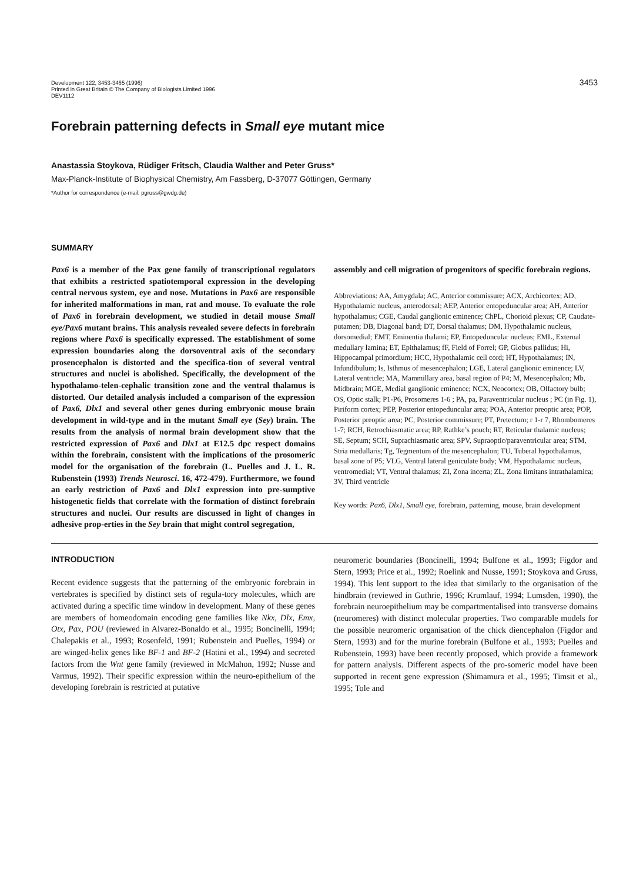Development 122, 3453-3465 (1996)
Printed in Great Britain © The Company of Biologists Limited 1996
DEV1112
3453
Forebrain patterning defects in Small eye mutant mice
Anastassia Stoykova, Rüdiger Fritsch, Claudia Walther and Peter Gruss*
Max-Planck-Institute of Biophysical Chemistry, Am Fassberg, D-37077 Göttingen, Germany
*Author for correspondence (e-mail: pgruss@gwdg.de)
SUMMARY
Pax6 is a member of the Pax gene family of transcriptional regulators that exhibits a restricted spatiotemporal expression in the developing central nervous system, eye and nose. Mutations in Pax6 are responsible for inherited malformations in man, rat and mouse. To evaluate the role of Pax6 in forebrain development, we studied in detail mouse Small eye/Pax6 mutant brains. This analysis revealed severe defects in forebrain regions where Pax6 is specifically expressed. The establishment of some expression boundaries along the dorsoventral axis of the secondary prosencephalon is distorted and the specifica-tion of several ventral structures and nuclei is abolished. Specifically, the development of the hypothalamo-telen-cephalic transition zone and the ventral thalamus is distorted. Our detailed analysis included a comparison of the expression of Pax6, Dlx1 and several other genes during embryonic mouse brain development in wild-type and in the mutant Small eye (Sey) brain. The results from the analysis of normal brain development show that the restricted expression of Pax6 and Dlx1 at E12.5 dpc respect domains within the forebrain, consistent with the implications of the prosomeric model for the organisation of the forebrain (L. Puelles and J. L. R. Rubenstein (1993) Trends Neurosci. 16, 472-479). Furthermore, we found an early restriction of Pax6 and Dlx1 expression into pre-sumptive histogenetic fields that correlate with the formation of distinct forebrain structures and nuclei. Our results are discussed in light of changes in adhesive prop-erties in the Sey brain that might control segregation,
assembly and cell migration of progenitors of specific forebrain regions.
Abbreviations: AA, Amygdala; AC, Anterior commissure; ACX, Archicortex; AD, Hypothalamic nucleus, anterodorsal; AEP, Anterior entopeduncular area; AH, Anterior hypothalamus; CGE, Caudal ganglionic eminence; ChPL, Chorioid plexus; CP, Caudate-putamen; DB, Diagonal band; DT, Dorsal thalamus; DM, Hypothalamic nucleus, dorsomedial; EMT, Eminentia thalami; EP, Entopeduncular nucleus; EML, External medullary lamina; ET, Epithalamus; fF, Field of Forrel; GP, Globus pallidus; Hi, Hippocampal primordium; HCC, Hypothalamic cell cord; HT, Hypothalamus; IN, Infundibulum; Is, Isthmus of mesencephalon; LGE, Lateral ganglionic eminence; LV, Lateral ventricle; MA, Mammillary area, basal region of P4; M, Mesencephalon; Mb, Midbrain; MGE, Medial ganglionic eminence; NCX, Neocortex; OB, Olfactory bulb; OS, Optic stalk; P1-P6, Prosomeres 1-6 ; PA, pa, Paraventricular nucleus ; PC (in Fig. 1), Piriform cortex; PEP, Posterior entopeduncular area; POA, Anterior preoptic area; POP, Posterior preoptic area; PC, Posterior commissure; PT, Pretectum; r 1-r 7, Rhombomeres 1-7; RCH, Retrochiasmatic area; RP, Rathke’s pouch; RT, Reticular thalamic nucleus; SE, Septum; SCH, Suprachiasmatic area; SPV, Supraoptic/paraventricular area; STM, Stria medullaris; Tg, Tegmentum of the mesencephalon; TU, Tuberal hypothalamus, basal zone of P5; VLG, Ventral lateral geniculate body; VM, Hypothalamic nucleus, ventromedial; VT, Ventral thalamus; ZI, Zona incerta; ZL, Zona limitans intrathalamica; 3V, Third ventricle
Key words: Pax6, Dlx1, Small eye, forebrain, patterning, mouse, brain development
INTRODUCTION
Recent evidence suggests that the patterning of the embryonic forebrain in vertebrates is specified by distinct sets of regula-tory molecules, which are activated during a specific time window in development. Many of these genes are members of homeodomain encoding gene families like Nkx, Dlx, Emx, Otx, Pax, POU (reviewed in Alvarez-Bonaldo et al., 1995; Boncinelli, 1994; Chalepakis et al., 1993; Rosenfeld, 1991; Rubenstein and Puelles, 1994) or are winged-helix genes like BF-1 and BF-2 (Hatini et al., 1994) and secreted factors from the Wnt gene family (reviewed in McMahon, 1992; Nusse and Varmus, 1992). Their specific expression within the neuro-epithelium of the developing forebrain is restricted at putative
neuromeric boundaries (Boncinelli, 1994; Bulfone et al., 1993; Figdor and Stern, 1993; Price et al., 1992; Roelink and Nusse, 1991; Stoykova and Gruss, 1994). This lent support to the idea that similarly to the organisation of the hindbrain (reviewed in Guthrie, 1996; Krumlauf, 1994; Lumsden, 1990), the forebrain neuroepithelium may be compartmentalised into transverse domains (neuromeres) with distinct molecular properties. Two comparable models for the possible neuromeric organisation of the chick diencephalon (Figdor and Stern, 1993) and for the murine forebrain (Bulfone et al., 1993; Puelles and Rubenstein, 1993) have been recently proposed, which provide a framework for pattern analysis. Different aspects of the pro-someric model have been supported in recent gene expression (Shimamura et al., 1995; Timsit et al., 1995; Tole and